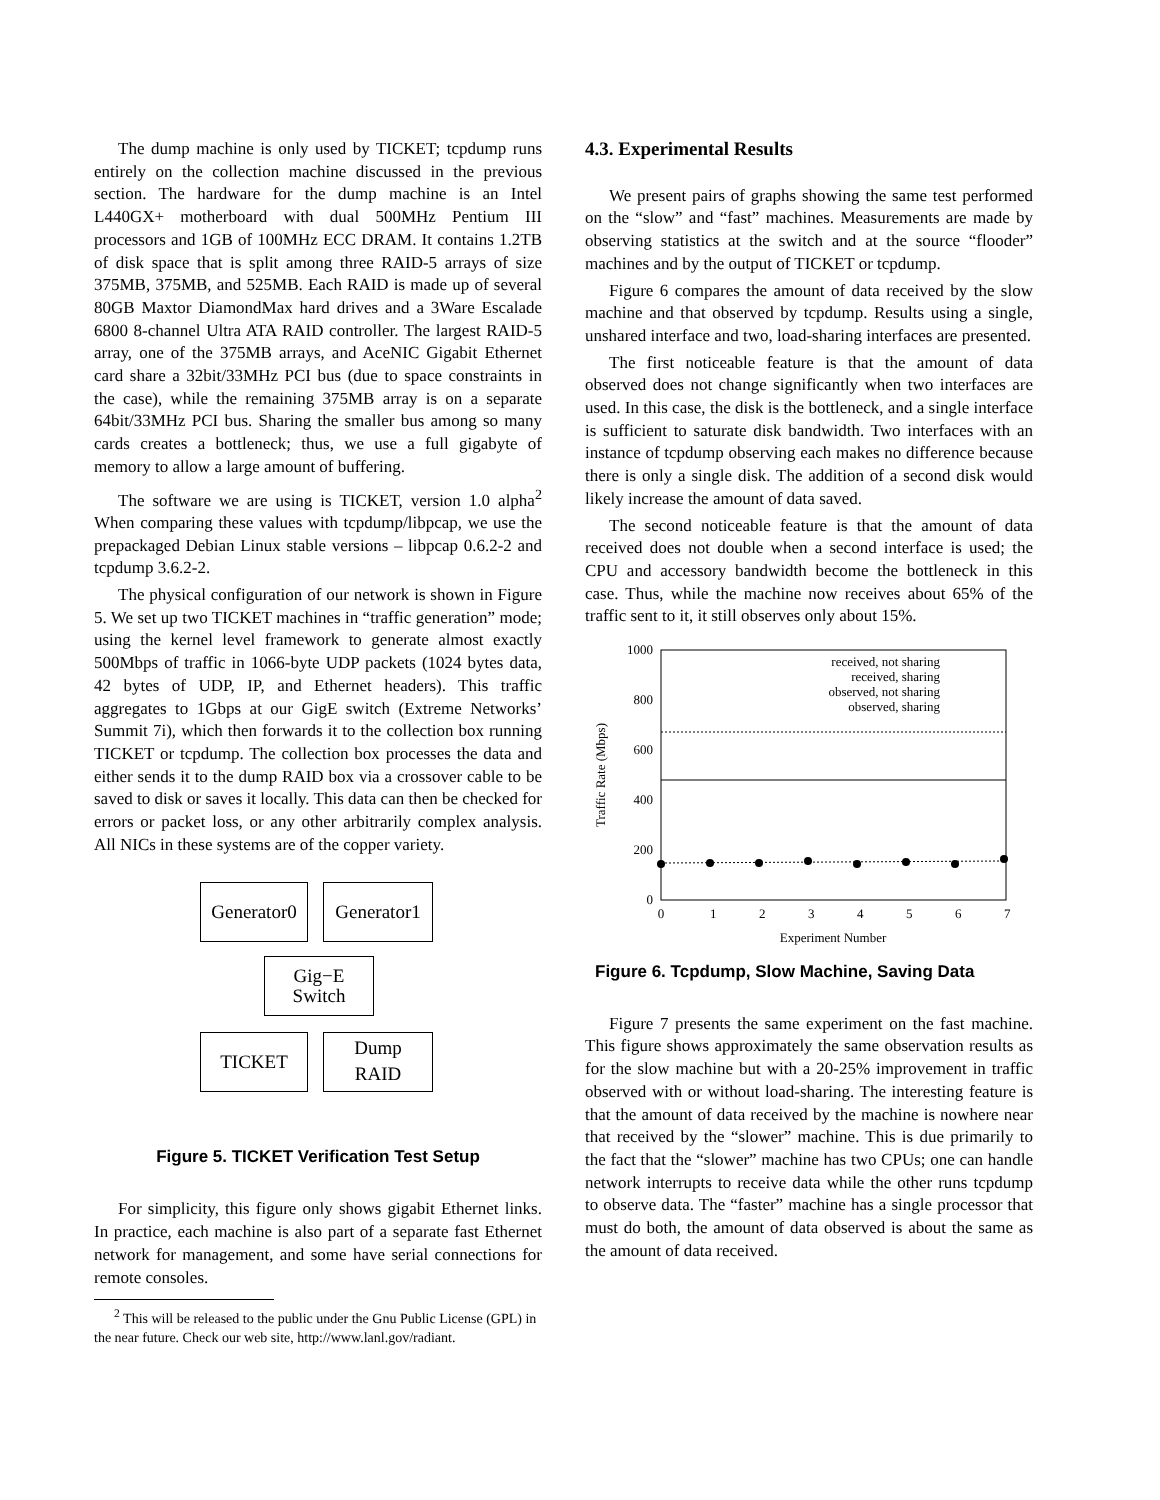The dump machine is only used by TICKET; tcpdump runs entirely on the collection machine discussed in the previous section. The hardware for the dump machine is an Intel L440GX+ motherboard with dual 500MHz Pentium III processors and 1GB of 100MHz ECC DRAM. It contains 1.2TB of disk space that is split among three RAID-5 arrays of size 375MB, 375MB, and 525MB. Each RAID is made up of several 80GB Maxtor DiamondMax hard drives and a 3Ware Escalade 6800 8-channel Ultra ATA RAID controller. The largest RAID-5 array, one of the 375MB arrays, and AceNIC Gigabit Ethernet card share a 32bit/33MHz PCI bus (due to space constraints in the case), while the remaining 375MB array is on a separate 64bit/33MHz PCI bus. Sharing the smaller bus among so many cards creates a bottleneck; thus, we use a full gigabyte of memory to allow a large amount of buffering.
The software we are using is TICKET, version 1.0 alpha<sup>2</sup> When comparing these values with tcpdump/libpcap, we use the prepackaged Debian Linux stable versions – libpcap 0.6.2-2 and tcpdump 3.6.2-2.
The physical configuration of our network is shown in Figure 5. We set up two TICKET machines in “traffic generation” mode; using the kernel level framework to generate almost exactly 500Mbps of traffic in 1066-byte UDP packets (1024 bytes data, 42 bytes of UDP, IP, and Ethernet headers). This traffic aggregates to 1Gbps at our GigE switch (Extreme Networks’ Summit 7i), which then forwards it to the collection box running TICKET or tcpdump. The collection box processes the data and either sends it to the dump RAID box via a crossover cable to be saved to disk or saves it locally. This data can then be checked for errors or packet loss, or any other arbitrarily complex analysis. All NICs in these systems are of the copper variety.
Generator0
Generator1
Gig−E
Switch
TICKET
Dump
RAID
Figure 5. TICKET Verification Test Setup
For simplicity, this figure only shows gigabit Ethernet links. In practice, each machine is also part of a separate fast Ethernet network for management, and some have serial connections for remote consoles.
<sup>2</sup> This will be released to the public under the Gnu Public License (GPL) in the near future. Check our web site, http://www.lanl.gov/radiant.
4.3. Experimental Results
We present pairs of graphs showing the same test performed on the “slow” and “fast” machines. Measurements are made by observing statistics at the switch and at the source “flooder” machines and by the output of TICKET or tcpdump.
Figure 6 compares the amount of data received by the slow machine and that observed by tcpdump. Results using a single, unshared interface and two, load-sharing interfaces are presented.
The first noticeable feature is that the amount of data observed does not change significantly when two interfaces are used. In this case, the disk is the bottleneck, and a single interface is sufficient to saturate disk bandwidth. Two interfaces with an instance of tcpdump observing each makes no difference because there is only a single disk. The addition of a second disk would likely increase the amount of data saved.
The second noticeable feature is that the amount of data received does not double when a second interface is used; the CPU and accessory bandwidth become the bottleneck in this case. Thus, while the machine now receives about 65% of the traffic sent to it, it still observes only about 15%.
1000
800
600
400
200
0
0
1
2
3
4
5
6
7
Experiment Number
Traffic Rate (Mbps)
received, not sharing
received, sharing
observed, not sharing
observed, sharing
Figure 6. Tcpdump, Slow Machine, Saving Data
Figure 7 presents the same experiment on the fast machine. This figure shows approximately the same observation results as for the slow machine but with a 20-25% improvement in traffic observed with or without load-sharing. The interesting feature is that the amount of data received by the machine is nowhere near that received by the “slower” machine. This is due primarily to the fact that the “slower” machine has two CPUs; one can handle network interrupts to receive data while the other runs tcpdump to observe data. The “faster” machine has a single processor that must do both, the amount of data observed is about the same as the amount of data received.